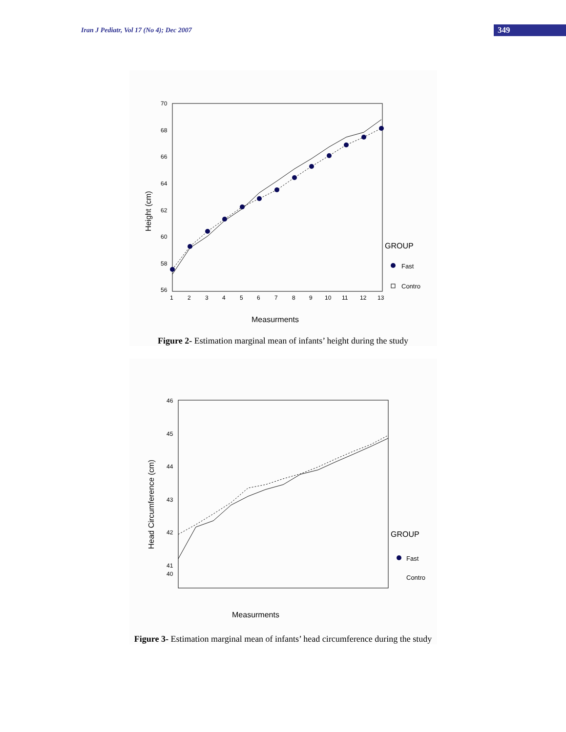Iran J Pediatr, Vol 17 (No 4); Dec 2007 349
70
68
66
64
62
60
58
56
Height (cm)
1
2
3
4
5
6
7
8
9
10
11
12
13
GROUP
Fast
Contro
Measurments
Figure 2- Estimation marginal mean of infants’ height during the study
46
45
44
43
42
41
40
Head Circumference (cm)
Measurments
GROUP
Fast
Contro
Figure 3- Estimation marginal mean of infants’ head circumference during the study